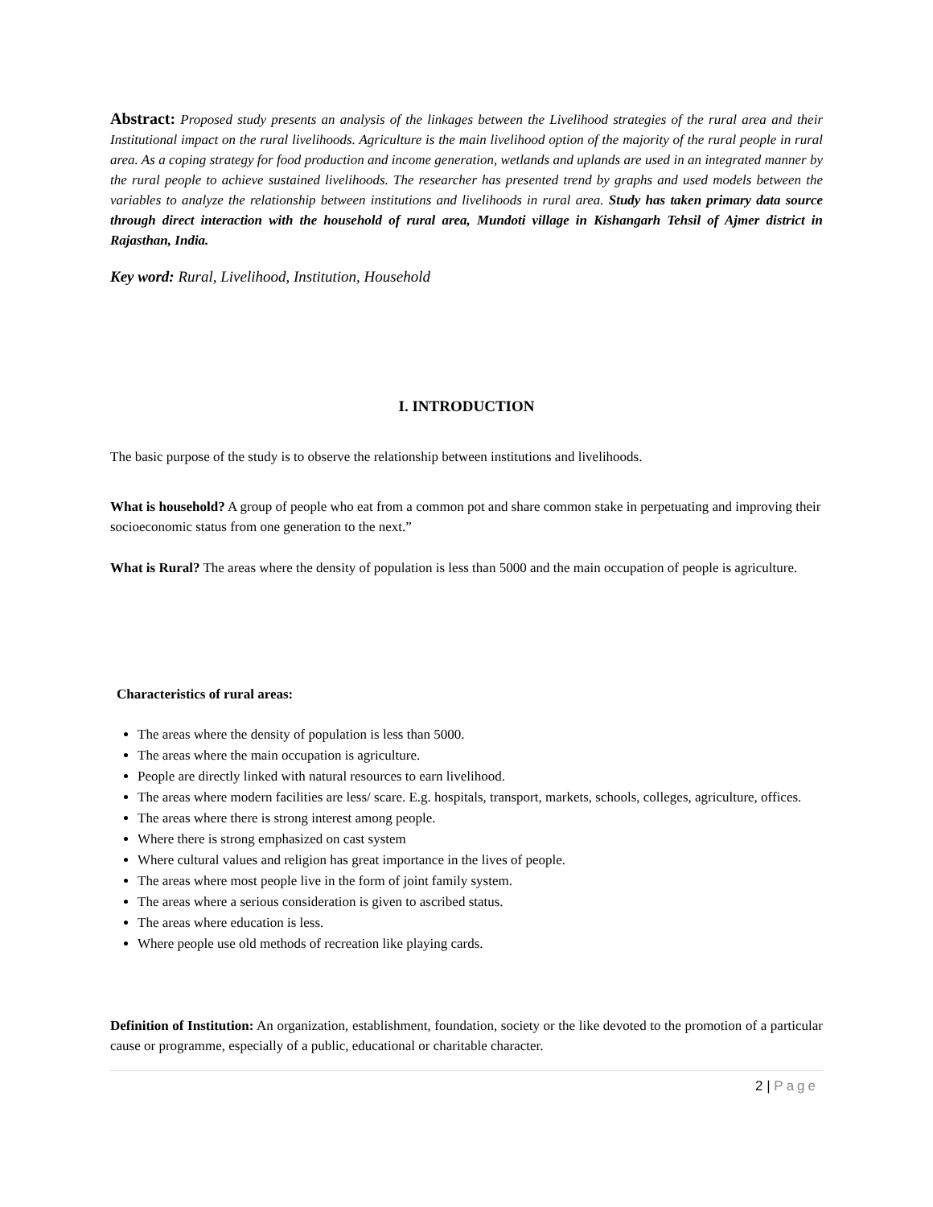Abstract: Proposed study presents an analysis of the linkages between the Livelihood strategies of the rural area and their Institutional impact on the rural livelihoods. Agriculture is the main livelihood option of the majority of the rural people in rural area. As a coping strategy for food production and income generation, wetlands and uplands are used in an integrated manner by the rural people to achieve sustained livelihoods. The researcher has presented trend by graphs and used models between the variables to analyze the relationship between institutions and livelihoods in rural area. Study has taken primary data source through direct interaction with the household of rural area, Mundoti village in Kishangarh Tehsil of Ajmer district in Rajasthan, India.
Key word: Rural, Livelihood, Institution, Household
I. INTRODUCTION
The basic purpose of the study is to observe the relationship between institutions and livelihoods.
What is household? A group of people who eat from a common pot and share common stake in perpetuating and improving their socioeconomic status from one generation to the next.”
What is Rural? The areas where the density of population is less than 5000 and the main occupation of people is agriculture.
Characteristics of rural areas:
The areas where the density of population is less than 5000.
The areas where the main occupation is agriculture.
People are directly linked with natural resources to earn livelihood.
The areas where modern facilities are less/ scare. E.g. hospitals, transport, markets, schools, colleges, agriculture, offices.
The areas where there is strong interest among people.
Where there is strong emphasized on cast system
Where cultural values and religion has great importance in the lives of people.
The areas where most people live in the form of joint family system.
The areas where a serious consideration is given to ascribed status.
The areas where education is less.
Where people use old methods of recreation like playing cards.
Definition of Institution: An organization, establishment, foundation, society or the like devoted to the promotion of a particular cause or programme, especially of a public, educational or charitable character.
2 | Page